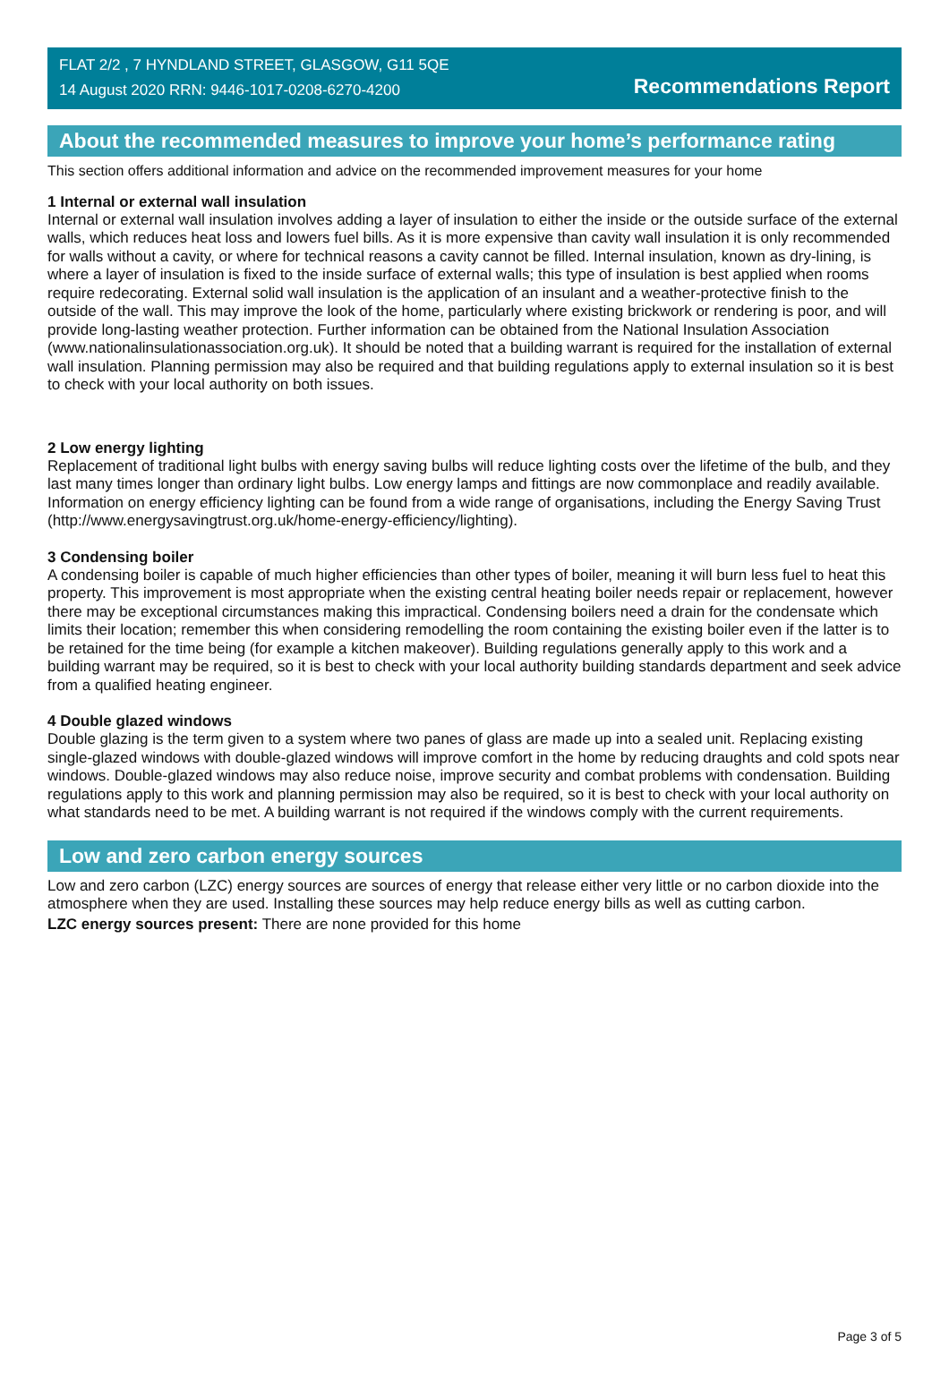FLAT 2/2 , 7 HYNDLAND STREET, GLASGOW, G11 5QE
14 August 2020 RRN: 9446-1017-0208-6270-4200
Recommendations Report
About the recommended measures to improve your home’s performance rating
This section offers additional information and advice on the recommended improvement measures for your home
1 Internal or external wall insulation
Internal or external wall insulation involves adding a layer of insulation to either the inside or the outside surface of the external walls, which reduces heat loss and lowers fuel bills. As it is more expensive than cavity wall insulation it is only recommended for walls without a cavity, or where for technical reasons a cavity cannot be filled. Internal insulation, known as dry-lining, is where a layer of insulation is fixed to the inside surface of external walls; this type of insulation is best applied when rooms require redecorating. External solid wall insulation is the application of an insulant and a weather-protective finish to the outside of the wall. This may improve the look of the home, particularly where existing brickwork or rendering is poor, and will provide long-lasting weather protection. Further information can be obtained from the National Insulation Association (www.nationalinsulationassociation.org.uk). It should be noted that a building warrant is required for the installation of external wall insulation. Planning permission may also be required and that building regulations apply to external insulation so it is best to check with your local authority on both issues.
2 Low energy lighting
Replacement of traditional light bulbs with energy saving bulbs will reduce lighting costs over the lifetime of the bulb, and they last many times longer than ordinary light bulbs. Low energy lamps and fittings are now commonplace and readily available. Information on energy efficiency lighting can be found from a wide range of organisations, including the Energy Saving Trust (http://www.energysavingtrust.org.uk/home-energy-efficiency/lighting).
3 Condensing boiler
A condensing boiler is capable of much higher efficiencies than other types of boiler, meaning it will burn less fuel to heat this property. This improvement is most appropriate when the existing central heating boiler needs repair or replacement, however there may be exceptional circumstances making this impractical. Condensing boilers need a drain for the condensate which limits their location; remember this when considering remodelling the room containing the existing boiler even if the latter is to be retained for the time being (for example a kitchen makeover). Building regulations generally apply to this work and a building warrant may be required, so it is best to check with your local authority building standards department and seek advice from a qualified heating engineer.
4 Double glazed windows
Double glazing is the term given to a system where two panes of glass are made up into a sealed unit. Replacing existing single-glazed windows with double-glazed windows will improve comfort in the home by reducing draughts and cold spots near windows. Double-glazed windows may also reduce noise, improve security and combat problems with condensation. Building regulations apply to this work and planning permission may also be required, so it is best to check with your local authority on what standards need to be met. A building warrant is not required if the windows comply with the current requirements.
Low and zero carbon energy sources
Low and zero carbon (LZC) energy sources are sources of energy that release either very little or no carbon dioxide into the atmosphere when they are used. Installing these sources may help reduce energy bills as well as cutting carbon.
LZC energy sources present: There are none provided for this home
Page 3 of 5